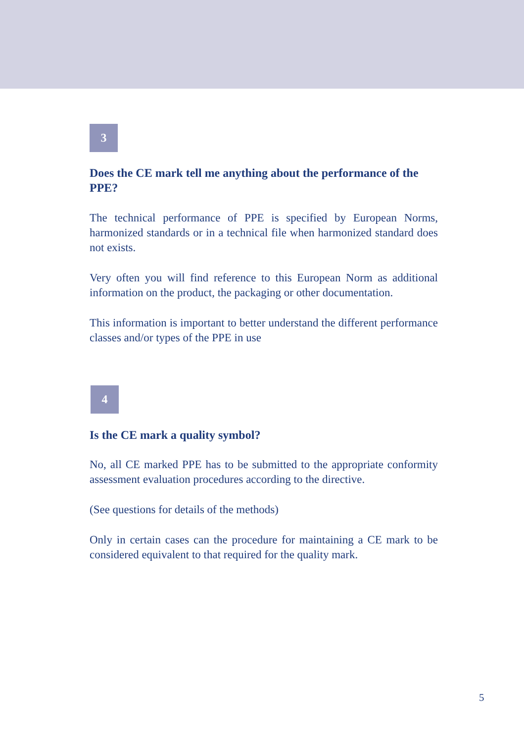3
Does the CE mark tell me anything about the performance of the PPE?
The technical performance of PPE is specified by European Norms, harmonized standards or in a technical file when harmonized standard does not exists.
Very often you will find reference to this European Norm as additional information on the product, the packaging or other documentation.
This information is important to better understand the different performance classes and/or types of the PPE in use
4
Is the CE mark a quality symbol?
No, all CE marked PPE has to be submitted to the appropriate conformity assessment evaluation procedures according to the directive.
(See questions for details of the methods)
Only in certain cases can the procedure for maintaining a CE mark to be considered equivalent to that required for the quality mark.
5